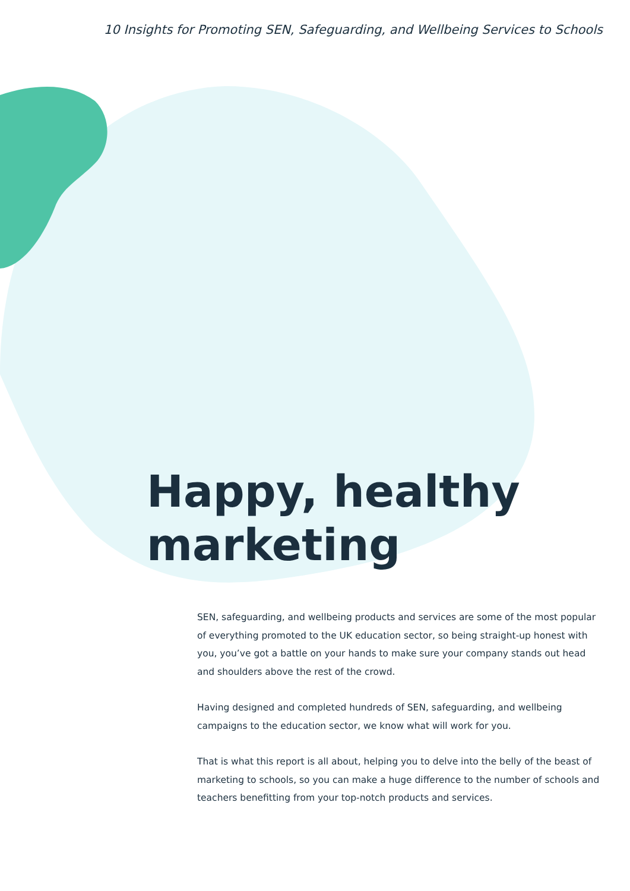10 Insights for Promoting SEN, Safeguarding, and Wellbeing Services to Schools
Happy, healthy
marketing
SEN, safeguarding, and wellbeing products and services are some of the most popular of everything promoted to the UK education sector, so being straight-up honest with you, you’ve got a battle on your hands to make sure your company stands out head and shoulders above the rest of the crowd.
Having designed and completed hundreds of SEN, safeguarding, and wellbeing campaigns to the education sector, we know what will work for you.
That is what this report is all about, helping you to delve into the belly of the beast of marketing to schools, so you can make a huge difference to the number of schools and teachers benefitting from your top-notch products and services.